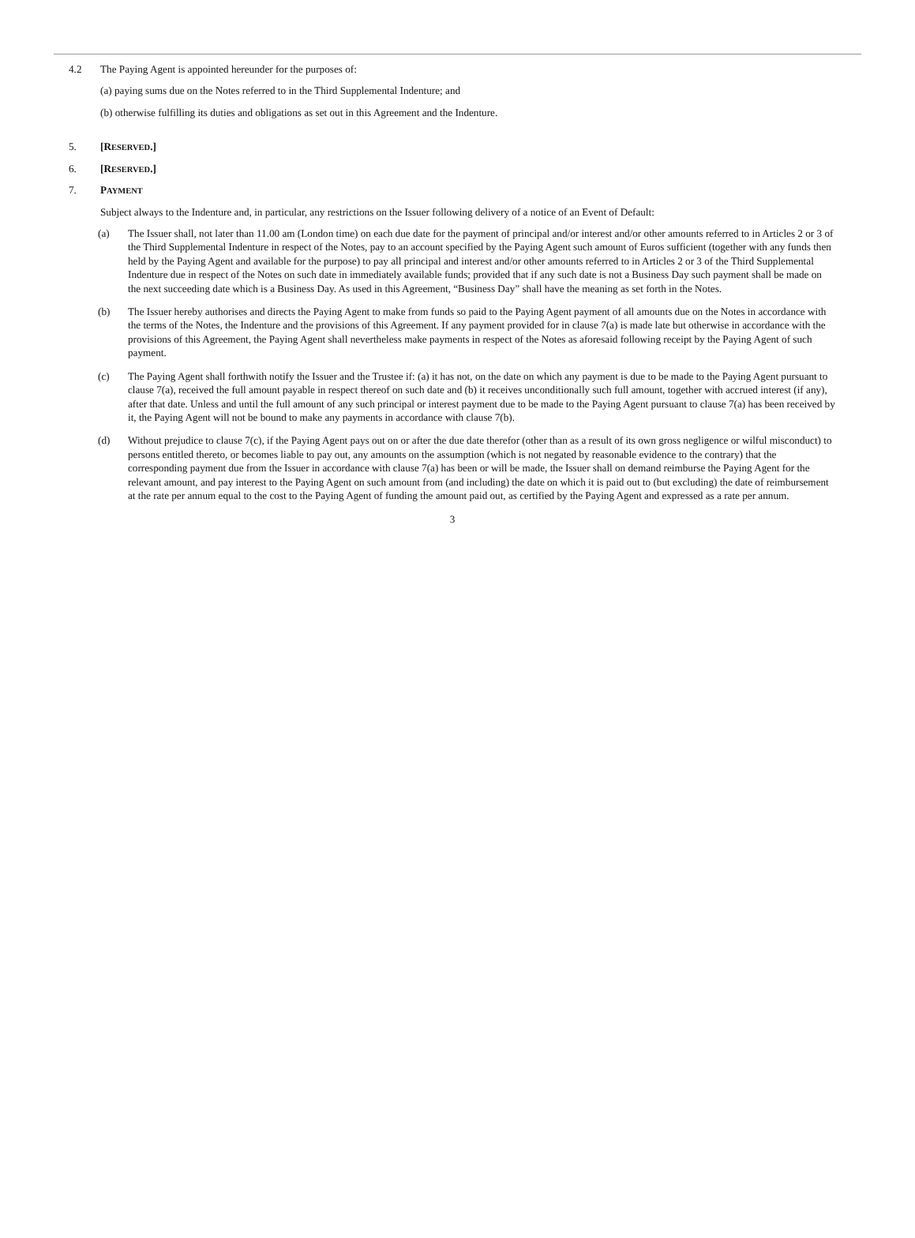4.2 The Paying Agent is appointed hereunder for the purposes of:
(a) paying sums due on the Notes referred to in the Third Supplemental Indenture; and
(b) otherwise fulfilling its duties and obligations as set out in this Agreement and the Indenture.
5. [RESERVED.]
6. [RESERVED.]
7. PAYMENT
Subject always to the Indenture and, in particular, any restrictions on the Issuer following delivery of a notice of an Event of Default:
(a) The Issuer shall, not later than 11.00 am (London time) on each due date for the payment of principal and/or interest and/or other amounts referred to in Articles 2 or 3 of the Third Supplemental Indenture in respect of the Notes, pay to an account specified by the Paying Agent such amount of Euros sufficient (together with any funds then held by the Paying Agent and available for the purpose) to pay all principal and interest and/or other amounts referred to in Articles 2 or 3 of the Third Supplemental Indenture due in respect of the Notes on such date in immediately available funds; provided that if any such date is not a Business Day such payment shall be made on the next succeeding date which is a Business Day. As used in this Agreement, “Business Day” shall have the meaning as set forth in the Notes.
(b) The Issuer hereby authorises and directs the Paying Agent to make from funds so paid to the Paying Agent payment of all amounts due on the Notes in accordance with the terms of the Notes, the Indenture and the provisions of this Agreement. If any payment provided for in clause 7(a) is made late but otherwise in accordance with the provisions of this Agreement, the Paying Agent shall nevertheless make payments in respect of the Notes as aforesaid following receipt by the Paying Agent of such payment.
(c) The Paying Agent shall forthwith notify the Issuer and the Trustee if: (a) it has not, on the date on which any payment is due to be made to the Paying Agent pursuant to clause 7(a), received the full amount payable in respect thereof on such date and (b) it receives unconditionally such full amount, together with accrued interest (if any), after that date. Unless and until the full amount of any such principal or interest payment due to be made to the Paying Agent pursuant to clause 7(a) has been received by it, the Paying Agent will not be bound to make any payments in accordance with clause 7(b).
(d) Without prejudice to clause 7(c), if the Paying Agent pays out on or after the due date therefor (other than as a result of its own gross negligence or wilful misconduct) to persons entitled thereto, or becomes liable to pay out, any amounts on the assumption (which is not negated by reasonable evidence to the contrary) that the corresponding payment due from the Issuer in accordance with clause 7(a) has been or will be made, the Issuer shall on demand reimburse the Paying Agent for the relevant amount, and pay interest to the Paying Agent on such amount from (and including) the date on which it is paid out to (but excluding) the date of reimbursement at the rate per annum equal to the cost to the Paying Agent of funding the amount paid out, as certified by the Paying Agent and expressed as a rate per annum.
3